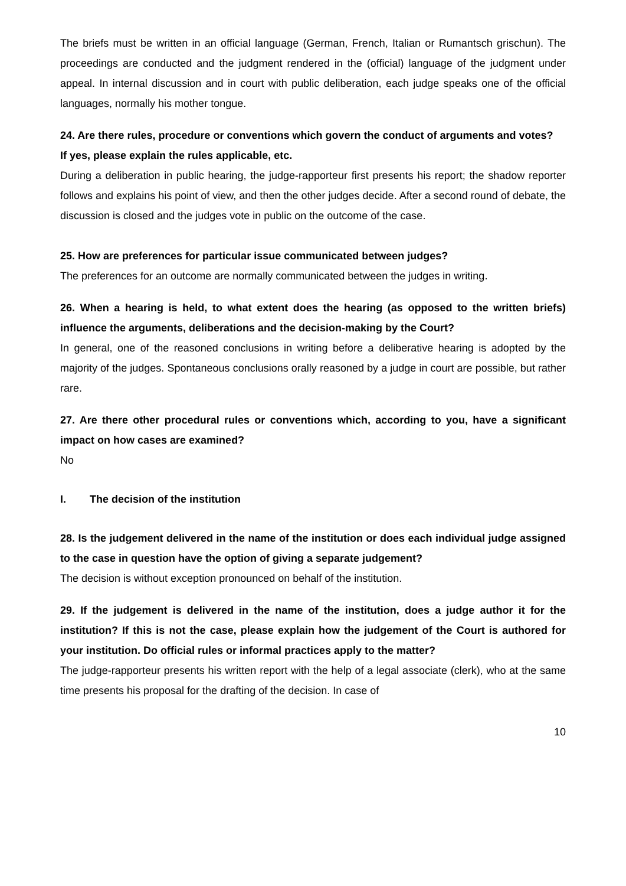The briefs must be written in an official language (German, French, Italian or Rumantsch grischun). The proceedings are conducted and the judgment rendered in the (official) language of the judgment under appeal. In internal discussion and in court with public deliberation, each judge speaks one of the official languages, normally his mother tongue.
24. Are there rules, procedure or conventions which govern the conduct of arguments and votes?
If yes, please explain the rules applicable, etc.
During a deliberation in public hearing, the judge-rapporteur first presents his report; the shadow reporter follows and explains his point of view, and then the other judges decide. After a second round of debate, the discussion is closed and the judges vote in public on the outcome of the case.
25. How are preferences for particular issue communicated between judges?
The preferences for an outcome are normally communicated between the judges in writing.
26. When a hearing is held, to what extent does the hearing (as opposed to the written briefs) influence the arguments, deliberations and the decision-making by the Court?
In general, one of the reasoned conclusions in writing before a deliberative hearing is adopted by the majority of the judges. Spontaneous conclusions orally reasoned by a judge in court are possible, but rather rare.
27. Are there other procedural rules or conventions which, according to you, have a significant impact on how cases are examined?
No
I. The decision of the institution
28. Is the judgement delivered in the name of the institution or does each individual judge assigned to the case in question have the option of giving a separate judgement?
The decision is without exception pronounced on behalf of the institution.
29. If the judgement is delivered in the name of the institution, does a judge author it for the institution? If this is not the case, please explain how the judgement of the Court is authored for your institution. Do official rules or informal practices apply to the matter?
The judge-rapporteur presents his written report with the help of a legal associate (clerk), who at the same time presents his proposal for the drafting of the decision. In case of
10